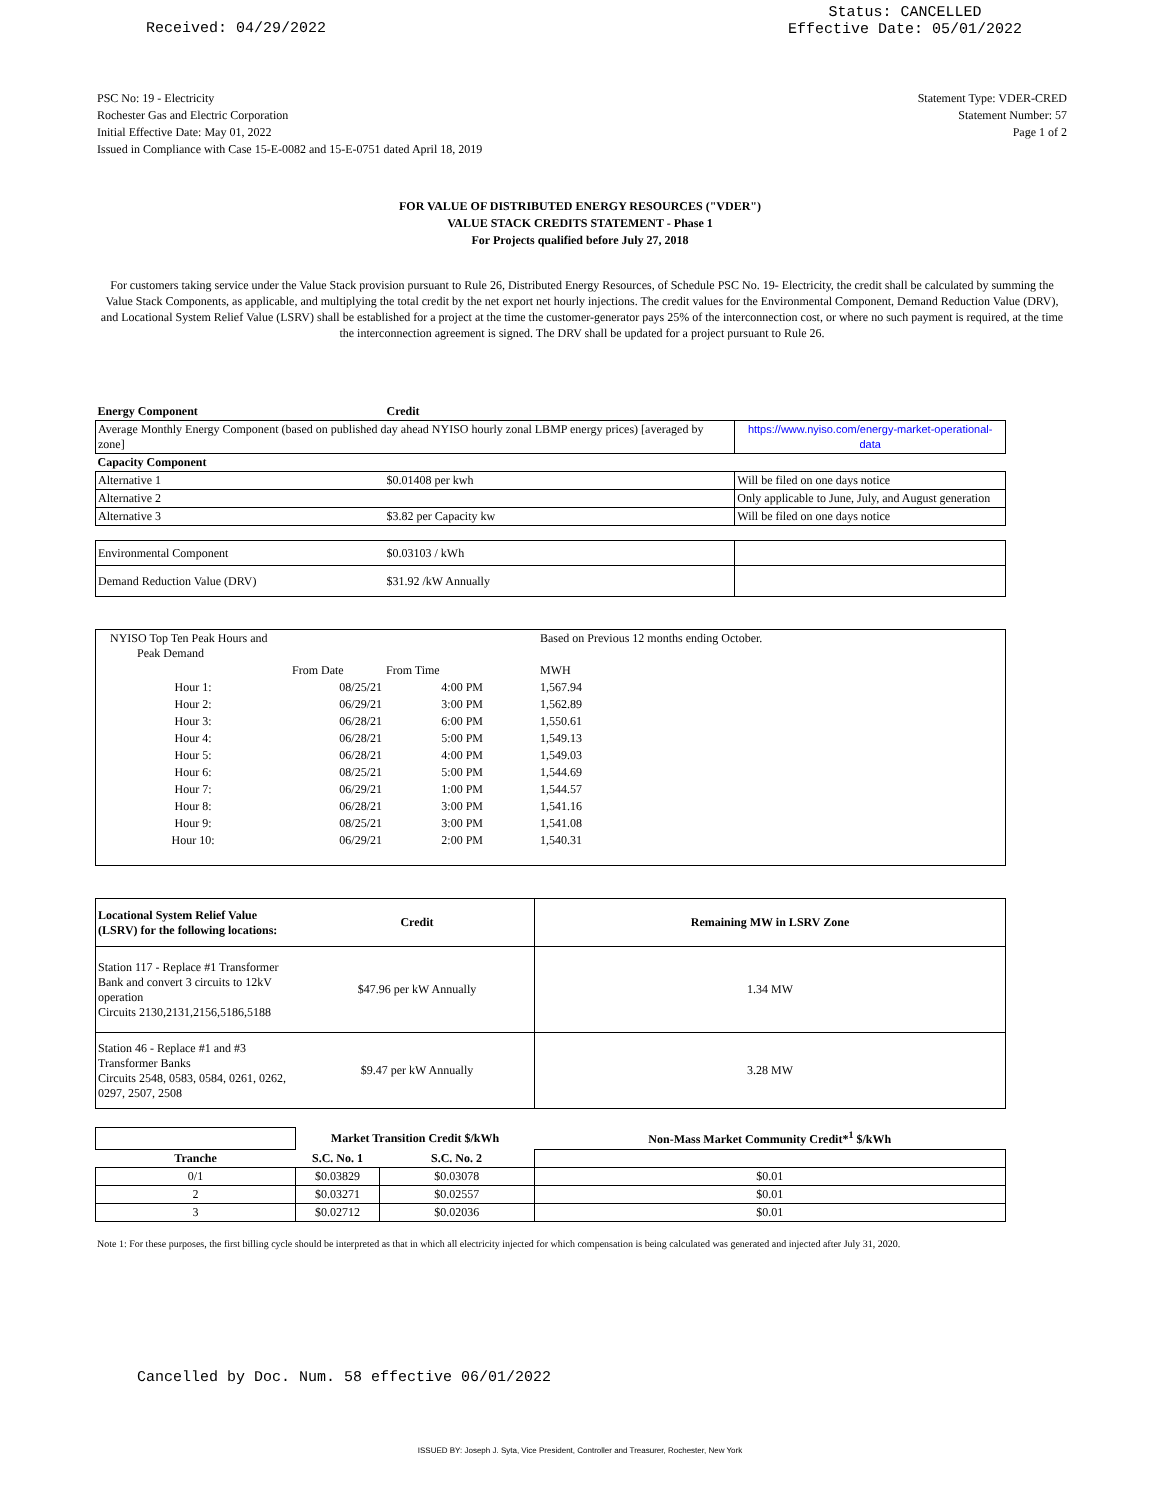Received: 04/29/2022 Status: CANCELLED
Effective Date: 05/01/2022
PSC No: 19 - Electricity
Rochester Gas and Electric Corporation
Initial Effective Date: May 01, 2022
Issued in Compliance with Case 15-E-0082 and 15-E-0751 dated April 18, 2019
Statement Type: VDER-CRED
Statement Number: 57
Page 1 of 2
FOR VALUE OF DISTRIBUTED ENERGY RESOURCES ("VDER")
VALUE STACK CREDITS STATEMENT - Phase 1
For Projects qualified before July 27, 2018
For customers taking service under the Value Stack provision pursuant to Rule 26, Distributed Energy Resources, of Schedule PSC No. 19- Electricity, the credit shall be calculated by summing the Value Stack Components, as applicable, and multiplying the total credit by the net export net hourly injections. The credit values for the Environmental Component, Demand Reduction Value (DRV), and Locational System Relief Value (LSRV) shall be established for a project at the time the customer-generator pays 25% of the interconnection cost, or where no such payment is required, at the time the interconnection agreement is signed. The DRV shall be updated for a project pursuant to Rule 26.
| Energy Component | Credit | |
| --- | --- | --- |
| Average Monthly Energy Component (based on published day ahead NYISO hourly zonal LBMP energy prices) [averaged by zone] | | https://www.nyiso.com/energy-market-operational-data |
| Capacity Component | | |
| Alternative 1 | $0.01408 per kwh | Will be filed on one days notice |
| Alternative 2 | | Only applicable to June, July, and August generation |
| Alternative 3 | $3.82 per Capacity kw | Will be filed on one days notice |
| Environmental Component | $0.03103 / kWh | |
| Demand Reduction Value (DRV) | $31.92 /kW Annually | |
| NYISO Top Ten Peak Hours and Peak Demand | | | Based on Previous 12 months ending October. |
| | From Date | From Time | MWH |
| Hour 1: | 08/25/21 | 4:00 PM | 1,567.94 |
| Hour 2: | 06/29/21 | 3:00 PM | 1,562.89 |
| Hour 3: | 06/28/21 | 6:00 PM | 1,550.61 |
| Hour 4: | 06/28/21 | 5:00 PM | 1,549.13 |
| Hour 5: | 06/28/21 | 4:00 PM | 1,549.03 |
| Hour 6: | 08/25/21 | 5:00 PM | 1,544.69 |
| Hour 7: | 06/29/21 | 1:00 PM | 1,544.57 |
| Hour 8: | 06/28/21 | 3:00 PM | 1,541.16 |
| Hour 9: | 08/25/21 | 3:00 PM | 1,541.08 |
| Hour 10: | 06/29/21 | 2:00 PM | 1,540.31 |
| Locational System Relief Value (LSRV) for the following locations: | Credit | Remaining MW in LSRV Zone |
| Station 117 - Replace #1 Transformer Bank and convert 3 circuits to 12kV operation Circuits 2130,2131,2156,5186,5188 | $47.96 per kW Annually | 1.34 MW |
| Station 46 - Replace #1 and #3 Transformer Banks Circuits 2548, 0583, 0584, 0261, 0262, 0297, 2507, 2508 | $9.47 per kW Annually | 3.28 MW |
| | Market Transition Credit $/kWh | | Non-Mass Market Community Credit*<sup>1</sup> $/kWh |
| Tranche | S.C. No. 1 | S.C. No. 2 | |
| 0/1 | $0.03829 | $0.03078 | $0.01 |
| 2 | $0.03271 | $0.02557 | $0.01 |
| 3 | $0.02712 | $0.02036 | $0.01 |
Note 1: For these purposes, the first billing cycle should be interpreted as that in which all electricity injected for which compensation is being calculated was generated and injected after July 31, 2020.
Cancelled by Doc. Num. 58 effective 06/01/2022
ISSUED BY: Joseph J. Syta, Vice President, Controller and Treasurer, Rochester, New York